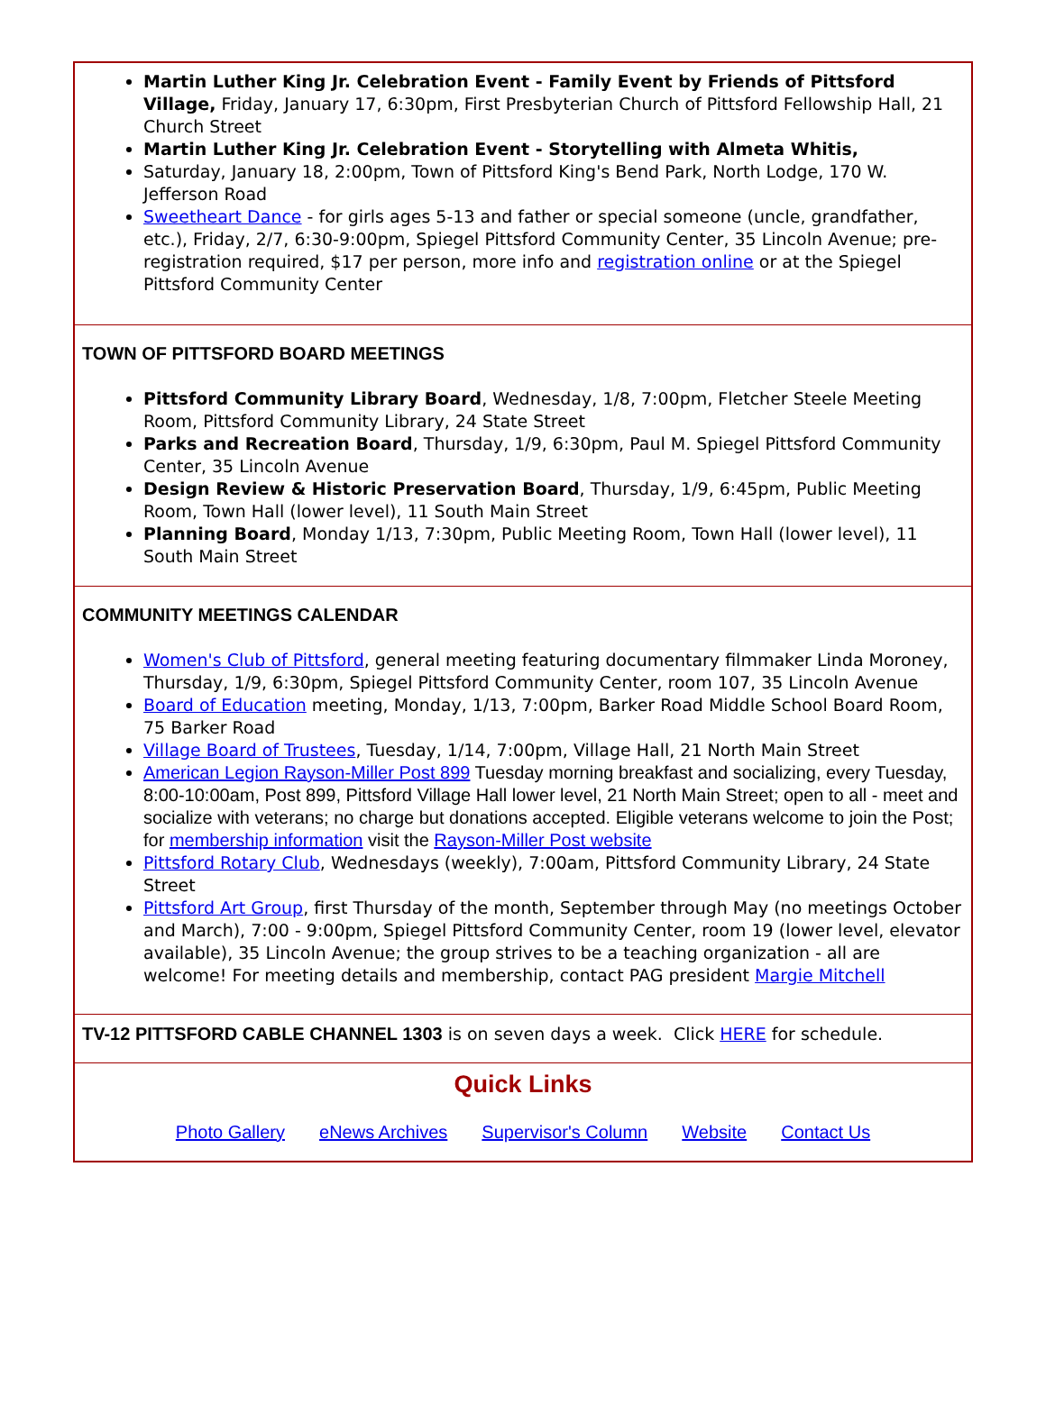Martin Luther King Jr. Celebration Event - Family Event by Friends of Pittsford Village, Friday, January 17, 6:30pm, First Presbyterian Church of Pittsford Fellowship Hall, 21 Church Street
Martin Luther King Jr. Celebration Event - Storytelling with Almeta Whitis,
Saturday, January 18, 2:00pm, Town of Pittsford King's Bend Park, North Lodge, 170 W. Jefferson Road
Sweetheart Dance - for girls ages 5-13 and father or special someone (uncle, grandfather, etc.), Friday, 2/7, 6:30-9:00pm, Spiegel Pittsford Community Center, 35 Lincoln Avenue; pre-registration required, $17 per person, more info and registration online or at the Spiegel Pittsford Community Center
TOWN OF PITTSFORD BOARD MEETINGS
Pittsford Community Library Board, Wednesday, 1/8, 7:00pm, Fletcher Steele Meeting Room, Pittsford Community Library, 24 State Street
Parks and Recreation Board, Thursday, 1/9, 6:30pm, Paul M. Spiegel Pittsford Community Center, 35 Lincoln Avenue
Design Review & Historic Preservation Board, Thursday, 1/9, 6:45pm, Public Meeting Room, Town Hall (lower level), 11 South Main Street
Planning Board, Monday 1/13, 7:30pm, Public Meeting Room, Town Hall (lower level), 11 South Main Street
COMMUNITY MEETINGS CALENDAR
Women's Club of Pittsford, general meeting featuring documentary filmmaker Linda Moroney, Thursday, 1/9, 6:30pm, Spiegel Pittsford Community Center, room 107, 35 Lincoln Avenue
Board of Education meeting, Monday, 1/13, 7:00pm, Barker Road Middle School Board Room, 75 Barker Road
Village Board of Trustees, Tuesday, 1/14, 7:00pm, Village Hall, 21 North Main Street
American Legion Rayson-Miller Post 899 Tuesday morning breakfast and socializing, every Tuesday, 8:00-10:00am, Post 899, Pittsford Village Hall lower level, 21 North Main Street; open to all - meet and socialize with veterans; no charge but donations accepted. Eligible veterans welcome to join the Post; for membership information visit the Rayson-Miller Post website
Pittsford Rotary Club, Wednesdays (weekly), 7:00am, Pittsford Community Library, 24 State Street
Pittsford Art Group, first Thursday of the month, September through May (no meetings October and March), 7:00 - 9:00pm, Spiegel Pittsford Community Center, room 19 (lower level, elevator available), 35 Lincoln Avenue; the group strives to be a teaching organization - all are welcome! For meeting details and membership, contact PAG president Margie Mitchell
TV-12 PITTSFORD CABLE CHANNEL 1303 is on seven days a week. Click HERE for schedule.
Quick Links
Photo Gallery eNews Archives Supervisor's Column Website Contact Us